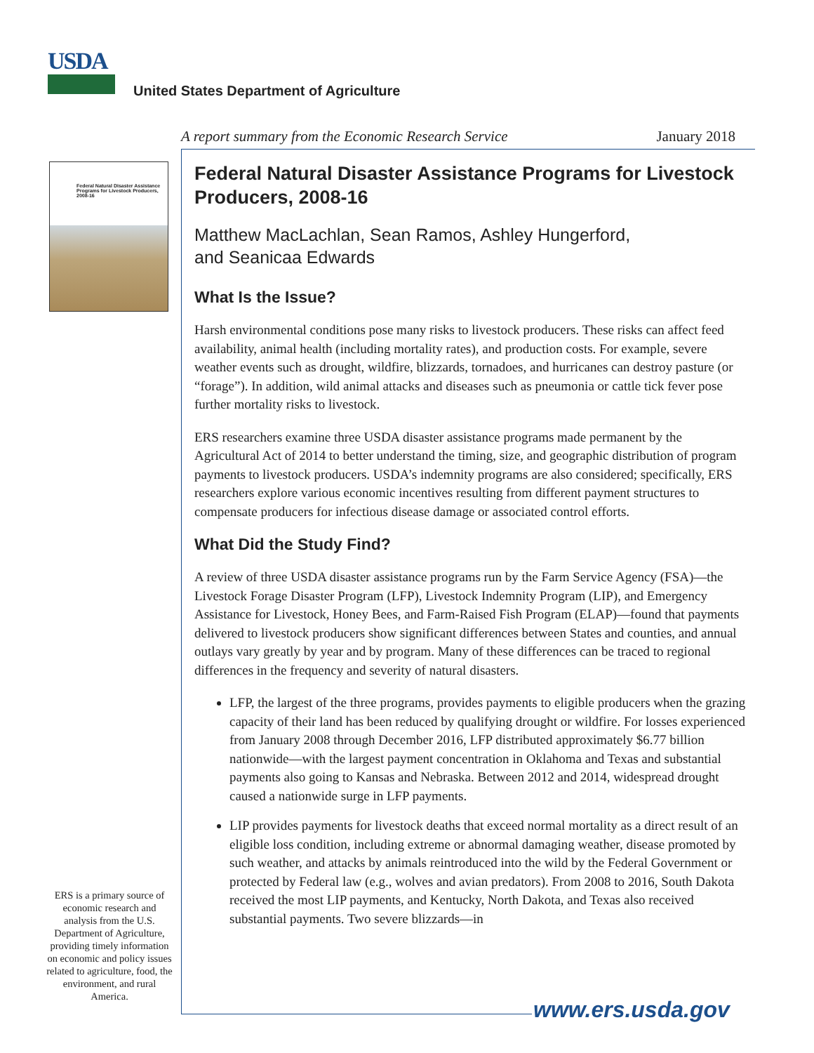USDA
United States Department of Agriculture
A report summary from the Economic Research Service January 2018
Federal Natural Disaster Assistance Programs for Livestock Producers, 2008-16
Federal Natural Disaster Assistance Programs for Livestock Producers, 2008-16
Matthew MacLachlan, Sean Ramos, Ashley Hungerford,
and Seanicaa Edwards
What Is the Issue?
Harsh environmental conditions pose many risks to livestock producers. These risks can affect feed availability, animal health (including mortality rates), and production costs. For example, severe weather events such as drought, wildfire, blizzards, tornadoes, and hurricanes can destroy pasture (or “forage”). In addition, wild animal attacks and diseases such as pneumonia or cattle tick fever pose further mortality risks to livestock.
ERS researchers examine three USDA disaster assistance programs made permanent by the Agricultural Act of 2014 to better understand the timing, size, and geographic distribution of program payments to livestock producers. USDA’s indemnity programs are also considered; specifically, ERS researchers explore various economic incentives resulting from different payment structures to compensate producers for infectious disease damage or associated control efforts.
What Did the Study Find?
A review of three USDA disaster assistance programs run by the Farm Service Agency (FSA)—the Livestock Forage Disaster Program (LFP), Livestock Indemnity Program (LIP), and Emergency Assistance for Livestock, Honey Bees, and Farm-Raised Fish Program (ELAP)—found that payments delivered to livestock producers show significant differences between States and counties, and annual outlays vary greatly by year and by program. Many of these differences can be traced to regional differences in the frequency and severity of natural disasters.
LFP, the largest of the three programs, provides payments to eligible producers when the grazing capacity of their land has been reduced by qualifying drought or wildfire. For losses experienced from January 2008 through December 2016, LFP distributed approximately $6.77 billion nationwide—with the largest payment concentration in Oklahoma and Texas and substantial payments also going to Kansas and Nebraska. Between 2012 and 2014, widespread drought caused a nationwide surge in LFP payments.
LIP provides payments for livestock deaths that exceed normal mortality as a direct result of an eligible loss condition, including extreme or abnormal damaging weather, disease promoted by such weather, and attacks by animals reintroduced into the wild by the Federal Government or protected by Federal law (e.g., wolves and avian predators). From 2008 to 2016, South Dakota received the most LIP payments, and Kentucky, North Dakota, and Texas also received substantial payments. Two severe blizzards—in
ERS is a primary source of economic research and analysis from the U.S. Department of Agriculture, providing timely information on economic and policy issues related to agriculture, food, the environment, and rural America.
www.ers.usda.gov